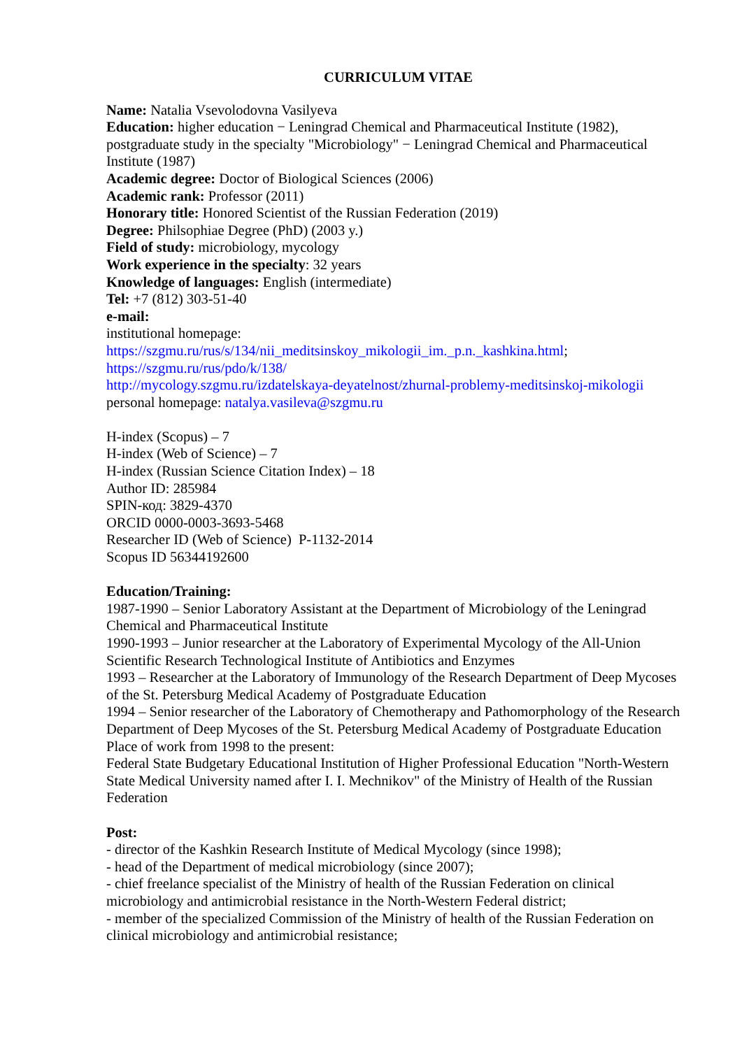CURRICULUM VITAE
Name: Natalia Vsevolodovna Vasilyeva
Education: higher education − Leningrad Chemical and Pharmaceutical Institute (1982), postgraduate study in the specialty "Microbiology" − Leningrad Chemical and Pharmaceutical Institute (1987)
Academic degree: Doctor of Biological Sciences (2006)
Academic rank: Professor (2011)
Honorary title: Honored Scientist of the Russian Federation (2019)
Degree: Philsophiae Degree (PhD) (2003 y.)
Field of study: microbiology, mycology
Work experience in the specialty: 32 years
Knowledge of languages: English (intermediate)
Tel: +7 (812) 303-51-40
e-mail:
institutional homepage:
https://szgmu.ru/rus/s/134/nii_meditsinskoy_mikologii_im._p.n._kashkina.html;
https://szgmu.ru/rus/pdo/k/138/
http://mycology.szgmu.ru/izdatelskaya-deyatelnost/zhurnal-problemy-meditsinskoj-mikologii
personal homepage: natalya.vasileva@szgmu.ru
H-index (Scopus) – 7
H-index (Web of Science) – 7
H-index (Russian Science Citation Index) – 18
Author ID: 285984
SPIN-код: 3829-4370
ORCID 0000-0003-3693-5468
Researcher ID (Web of Science) P-1132-2014
Scopus ID 56344192600
Education/Training:
1987-1990 – Senior Laboratory Assistant at the Department of Microbiology of the Leningrad Chemical and Pharmaceutical Institute
1990-1993 – Junior researcher at the Laboratory of Experimental Mycology of the All-Union Scientific Research Technological Institute of Antibiotics and Enzymes
1993 – Researcher at the Laboratory of Immunology of the Research Department of Deep Mycoses of the St. Petersburg Medical Academy of Postgraduate Education
1994 – Senior researcher of the Laboratory of Chemotherapy and Pathomorphology of the Research Department of Deep Mycoses of the St. Petersburg Medical Academy of Postgraduate Education
Place of work from 1998 to the present:
Federal State Budgetary Educational Institution of Higher Professional Education "North-Western State Medical University named after I. I. Mechnikov" of the Ministry of Health of the Russian Federation
Post:
- director of the Kashkin Research Institute of Medical Mycology (since 1998);
- head of the Department of medical microbiology (since 2007);
- chief freelance specialist of the Ministry of health of the Russian Federation on clinical microbiology and antimicrobial resistance in the North-Western Federal district;
- member of the specialized Commission of the Ministry of health of the Russian Federation on clinical microbiology and antimicrobial resistance;